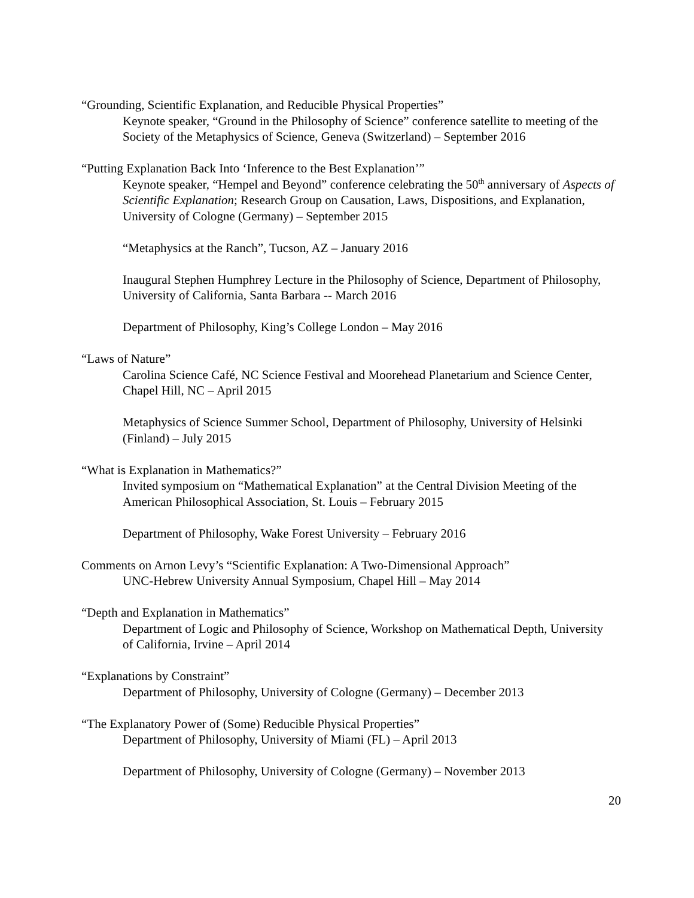“Grounding, Scientific Explanation, and Reducible Physical Properties”
Keynote speaker, “Ground in the Philosophy of Science” conference satellite to meeting of the Society of the Metaphysics of Science, Geneva (Switzerland) – September 2016
“Putting Explanation Back Into ‘Inference to the Best Explanation’”
Keynote speaker, “Hempel and Beyond” conference celebrating the 50<sup>th</sup> anniversary of Aspects of Scientific Explanation; Research Group on Causation, Laws, Dispositions, and Explanation, University of Cologne (Germany) – September 2015
“Metaphysics at the Ranch”, Tucson, AZ – January 2016
Inaugural Stephen Humphrey Lecture in the Philosophy of Science, Department of Philosophy, University of California, Santa Barbara -- March 2016
Department of Philosophy, King’s College London – May 2016
“Laws of Nature”
Carolina Science Café, NC Science Festival and Moorehead Planetarium and Science Center, Chapel Hill, NC – April 2015
Metaphysics of Science Summer School, Department of Philosophy, University of Helsinki (Finland) – July 2015
“What is Explanation in Mathematics?”
Invited symposium on “Mathematical Explanation” at the Central Division Meeting of the American Philosophical Association, St. Louis – February 2015
Department of Philosophy, Wake Forest University – February 2016
Comments on Arnon Levy’s “Scientific Explanation: A Two-Dimensional Approach”
UNC-Hebrew University Annual Symposium, Chapel Hill – May 2014
“Depth and Explanation in Mathematics”
Department of Logic and Philosophy of Science, Workshop on Mathematical Depth, University of California, Irvine – April 2014
“Explanations by Constraint”
Department of Philosophy, University of Cologne (Germany) – December 2013
“The Explanatory Power of (Some) Reducible Physical Properties”
Department of Philosophy, University of Miami (FL) – April 2013
Department of Philosophy, University of Cologne (Germany) – November 2013
20